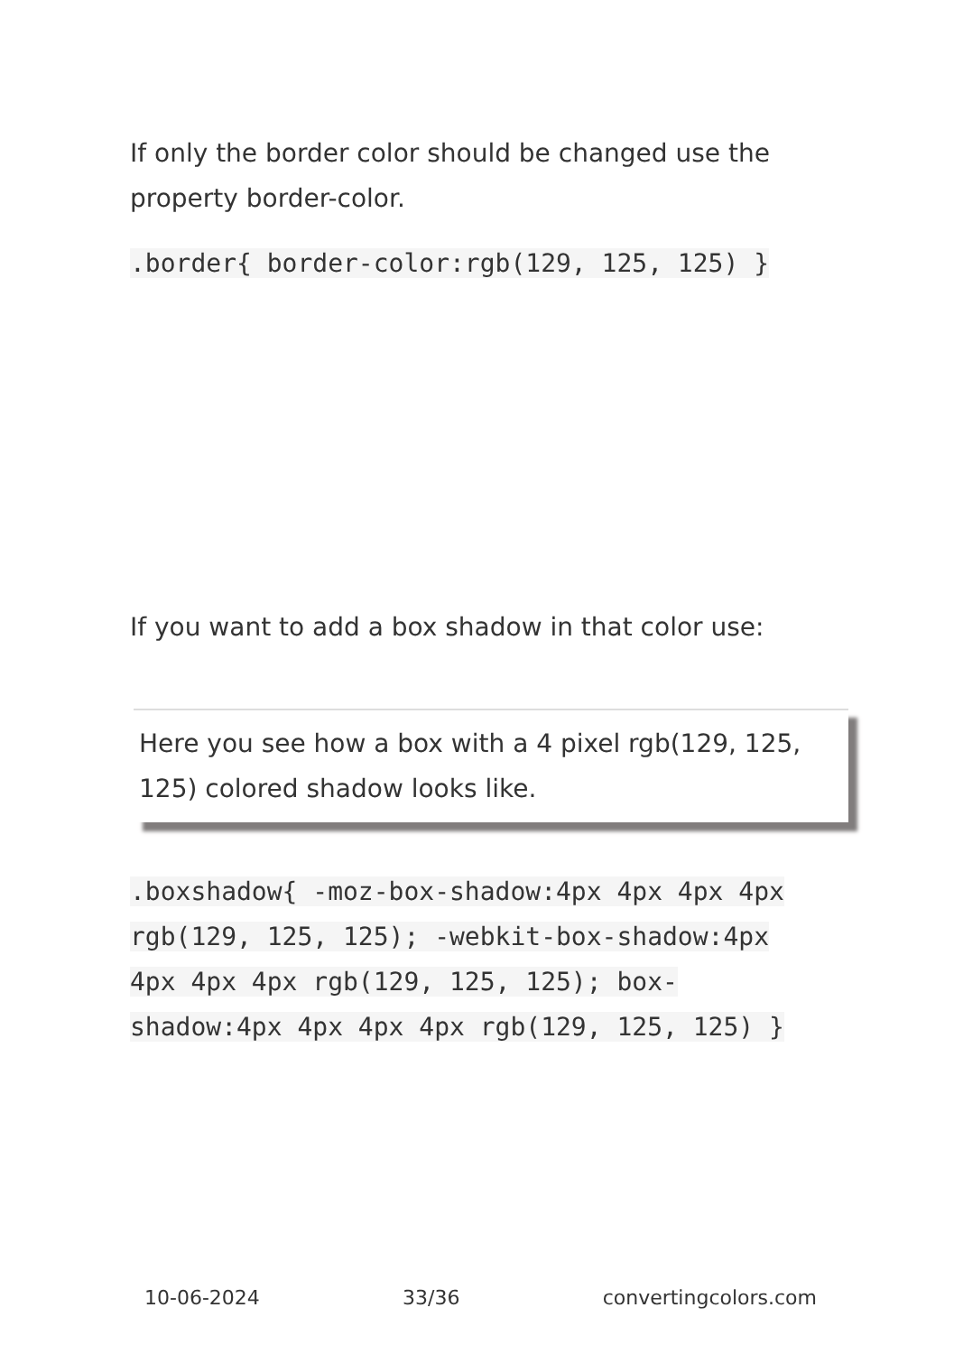If only the border color should be changed use the property border-color.
.border{ border-color:rgb(129, 125, 125) }
If you want to add a box shadow in that color use:
Here you see how a box with a 4 pixel rgb(129, 125, 125) colored shadow looks like.
.boxshadow{ -moz-box-shadow:4px 4px 4px 4px rgb(129, 125, 125); -webkit-box-shadow:4px 4px 4px 4px rgb(129, 125, 125); box-shadow:4px 4px 4px 4px rgb(129, 125, 125) }
10-06-2024 33/36 convertingcolors.com